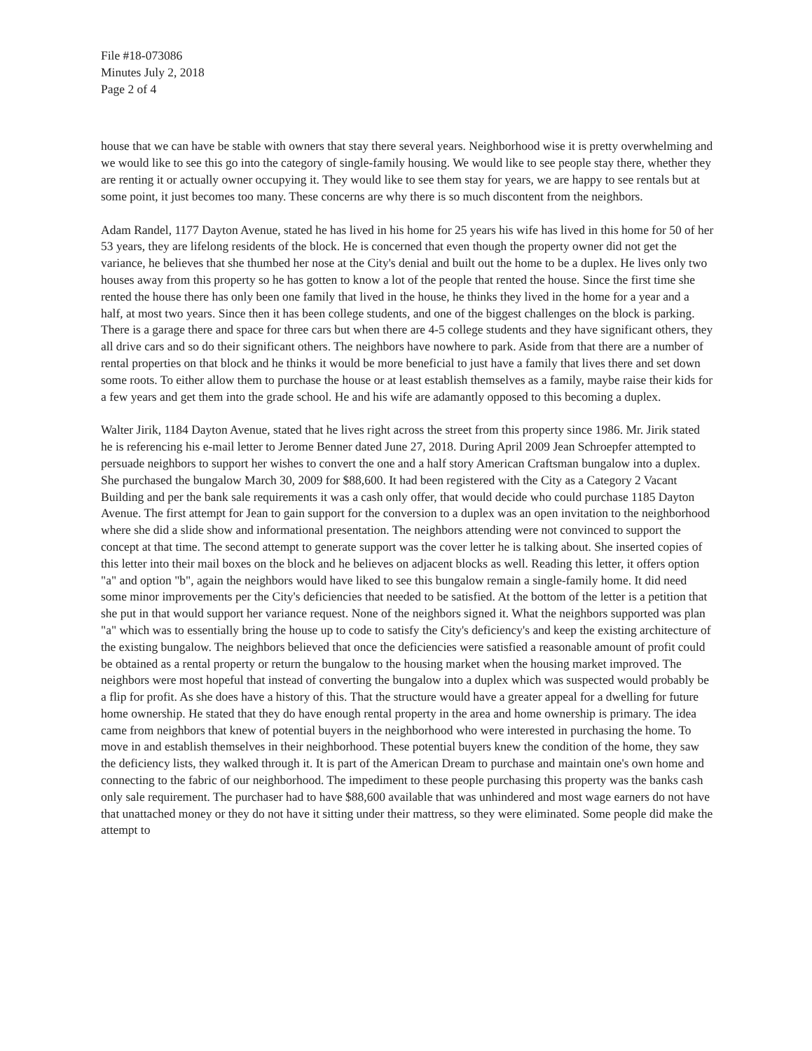File #18-073086
Minutes July 2, 2018
Page 2 of 4
house that we can have be stable with owners that stay there several years. Neighborhood wise it is pretty overwhelming and we would like to see this go into the category of single-family housing. We would like to see people stay there, whether they are renting it or actually owner occupying it. They would like to see them stay for years, we are happy to see rentals but at some point, it just becomes too many. These concerns are why there is so much discontent from the neighbors.
Adam Randel, 1177 Dayton Avenue, stated he has lived in his home for 25 years his wife has lived in this home for 50 of her 53 years, they are lifelong residents of the block. He is concerned that even though the property owner did not get the variance, he believes that she thumbed her nose at the City's denial and built out the home to be a duplex. He lives only two houses away from this property so he has gotten to know a lot of the people that rented the house. Since the first time she rented the house there has only been one family that lived in the house, he thinks they lived in the home for a year and a half, at most two years. Since then it has been college students, and one of the biggest challenges on the block is parking. There is a garage there and space for three cars but when there are 4-5 college students and they have significant others, they all drive cars and so do their significant others. The neighbors have nowhere to park. Aside from that there are a number of rental properties on that block and he thinks it would be more beneficial to just have a family that lives there and set down some roots. To either allow them to purchase the house or at least establish themselves as a family, maybe raise their kids for a few years and get them into the grade school. He and his wife are adamantly opposed to this becoming a duplex.
Walter Jirik, 1184 Dayton Avenue, stated that he lives right across the street from this property since 1986. Mr. Jirik stated he is referencing his e-mail letter to Jerome Benner dated June 27, 2018. During April 2009 Jean Schroepfer attempted to persuade neighbors to support her wishes to convert the one and a half story American Craftsman bungalow into a duplex. She purchased the bungalow March 30, 2009 for $88,600. It had been registered with the City as a Category 2 Vacant Building and per the bank sale requirements it was a cash only offer, that would decide who could purchase 1185 Dayton Avenue. The first attempt for Jean to gain support for the conversion to a duplex was an open invitation to the neighborhood where she did a slide show and informational presentation. The neighbors attending were not convinced to support the concept at that time. The second attempt to generate support was the cover letter he is talking about. She inserted copies of this letter into their mail boxes on the block and he believes on adjacent blocks as well. Reading this letter, it offers option "a" and option "b", again the neighbors would have liked to see this bungalow remain a single-family home. It did need some minor improvements per the City's deficiencies that needed to be satisfied. At the bottom of the letter is a petition that she put in that would support her variance request. None of the neighbors signed it. What the neighbors supported was plan "a" which was to essentially bring the house up to code to satisfy the City's deficiency's and keep the existing architecture of the existing bungalow. The neighbors believed that once the deficiencies were satisfied a reasonable amount of profit could be obtained as a rental property or return the bungalow to the housing market when the housing market improved. The neighbors were most hopeful that instead of converting the bungalow into a duplex which was suspected would probably be a flip for profit. As she does have a history of this. That the structure would have a greater appeal for a dwelling for future home ownership. He stated that they do have enough rental property in the area and home ownership is primary. The idea came from neighbors that knew of potential buyers in the neighborhood who were interested in purchasing the home. To move in and establish themselves in their neighborhood. These potential buyers knew the condition of the home, they saw the deficiency lists, they walked through it. It is part of the American Dream to purchase and maintain one's own home and connecting to the fabric of our neighborhood. The impediment to these people purchasing this property was the banks cash only sale requirement. The purchaser had to have $88,600 available that was unhindered and most wage earners do not have that unattached money or they do not have it sitting under their mattress, so they were eliminated. Some people did make the attempt to